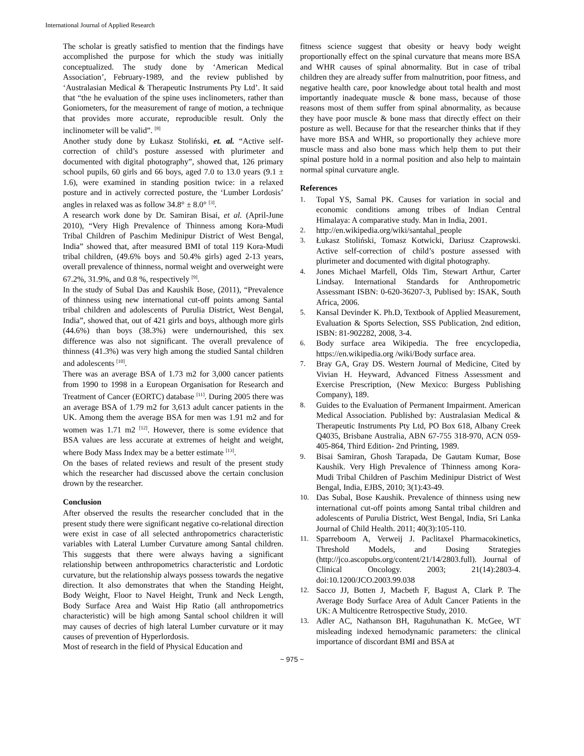International Journal of Applied Research
The scholar is greatly satisfied to mention that the findings have accomplished the purpose for which the study was initially conceptualized. The study done by ‘American Medical Association’, February-1989, and the review published by ‘Australasian Medical & Therapeutic Instruments Pty Ltd’. It said that “the he evaluation of the spine uses inclinometers, rather than Goniometers, for the measurement of range of motion, a technique that provides more accurate, reproducible result. Only the inclinometer will be valid”. <sup>[8]</sup>
Another study done by Łukasz Stoliński, et. al. “Active self-correction of child’s posture assessed with plurimeter and documented with digital photography”, showed that, 126 primary school pupils, 60 girls and 66 boys, aged 7.0 to 13.0 years (9.1 ± 1.6), were examined in standing position twice: in a relaxed posture and in actively corrected posture, the ‘Lumber Lordosis’ angles in relaxed was as follow 34.8° ± 8.0° <sup>[3]</sup>.
A research work done by Dr. Samiran Bisai, et al. (April-June 2010), “Very High Prevalence of Thinness among Kora-Mudi Tribal Children of Paschim Medinipur District of West Bengal, India” showed that, after measured BMI of total 119 Kora-Mudi tribal children, (49.6% boys and 50.4% girls) aged 2-13 years, overall prevalence of thinness, normal weight and overweight were 67.2%, 31.9%, and 0.8 %, respectively <sup>[9]</sup>.
In the study of Subal Das and Kaushik Bose, (2011), “Prevalence of thinness using new international cut-off points among Santal tribal children and adolescents of Purulia District, West Bengal, India”, showed that, out of 421 girls and boys, although more girls (44.6%) than boys (38.3%) were undernourished, this sex difference was also not significant. The overall prevalence of thinness (41.3%) was very high among the studied Santal children and adolescents <sup>[10]</sup>.
There was an average BSA of 1.73 m2 for 3,000 cancer patients from 1990 to 1998 in a European Organisation for Research and Treatment of Cancer (EORTC) database <sup>[11]</sup>. During 2005 there was an average BSA of 1.79 m2 for 3,613 adult cancer patients in the UK. Among them the average BSA for men was 1.91 m2 and for women was 1.71 m2 <sup>[12]</sup>. However, there is some evidence that BSA values are less accurate at extremes of height and weight, where Body Mass Index may be a better estimate <sup>[13]</sup>.
On the bases of related reviews and result of the present study which the researcher had discussed above the certain conclusion drown by the researcher.
Conclusion
After observed the results the researcher concluded that in the present study there were significant negative co-relational direction were exist in case of all selected anthropometrics characteristic variables with Lateral Lumber Curvature among Santal children. This suggests that there were always having a significant relationship between anthropometrics characteristic and Lordotic curvature, but the relationship always possess towards the negative direction. It also demonstrates that when the Standing Height, Body Weight, Floor to Navel Height, Trunk and Neck Length, Body Surface Area and Waist Hip Ratio (all anthropometrics characteristic) will be high among Santal school children it will may causes of decries of high lateral Lumber curvature or it may causes of prevention of Hyperlordosis.
Most of research in the field of Physical Education and
fitness science suggest that obesity or heavy body weight proportionally effect on the spinal curvature that means more BSA and WHR causes of spinal abnormality. But in case of tribal children they are already suffer from malnutrition, poor fitness, and negative health care, poor knowledge about total health and most importantly inadequate muscle & bone mass, because of those reasons most of them suffer from spinal abnormality, as because they have poor muscle & bone mass that directly effect on their posture as well. Because for that the researcher thinks that if they have more BSA and WHR, so proportionally they achieve more muscle mass and also bone mass which help them to put their spinal posture hold in a normal position and also help to maintain normal spinal curvature angle.
References
1. Topal YS, Samal PK. Causes for variation in social and economic conditions among tribes of Indian Central Himalaya: A comparative study. Man in India, 2001.
2. http://en.wikipedia.org/wiki/santahal_people
3. Łukasz Stoliński, Tomasz Kotwicki, Dariusz Czaprowski. Active self-correction of child’s posture assessed with plurimeter and documented with digital photography.
4. Jones Michael Marfell, Olds Tim, Stewart Arthur, Carter Lindsay. International Standards for Anthropometric Assessmant ISBN: 0-620-36207-3, Publised by: ISAK, South Africa, 2006.
5. Kansal Devinder K. Ph.D, Textbook of Applied Measurement, Evaluation & Sports Selection, SSS Publication, 2nd edition, ISBN: 81-902282, 2008, 3-4.
6. Body surface area Wikipedia. The free encyclopedia, https://en.wikipedia.org /wiki/Body surface area.
7. Bray GA, Gray DS. Western Journal of Medicine, Cited by Vivian H. Heyward, Advanced Fitness Assessment and Exercise Prescription, (New Mexico: Burgess Publishing Company), 189.
8. Guides to the Evaluation of Permanent Impairment. American Medical Association. Published by: Australasian Medical & Therapeutic Instruments Pty Ltd, PO Box 618, Albany Creek Q4035, Brisbane Australia, ABN 67-755 318-970, ACN 059-405-864, Third Edition- 2nd Printing, 1989.
9. Bisai Samiran, Ghosh Tarapada, De Gautam Kumar, Bose Kaushik. Very High Prevalence of Thinness among Kora-Mudi Tribal Children of Paschim Medinipur District of West Bengal, India, EJBS, 2010; 3(1):43-49.
10. Das Subal, Bose Kaushik. Prevalence of thinness using new international cut-off points among Santal tribal children and adolescents of Purulia District, West Bengal, India, Sri Lanka Journal of Child Health. 2011; 40(3):105-110.
11. Sparreboom A, Verweij J. Paclitaxel Pharmacokinetics, Threshold Models, and Dosing Strategies (http://jco.ascopubs.org/content/21/14/2803.full). Journal of Clinical Oncology. 2003; 21(14):2803-4. doi:10.1200/JCO.2003.99.038
12. Sacco JJ, Botten J, Macbeth F, Bagust A, Clark P. The Average Body Surface Area of Adult Cancer Patients in the UK: A Multicentre Retrospective Study, 2010.
13. Adler AC, Nathanson BH, Raguhunathan K. McGee, WT misleading indexed hemodynamic parameters: the clinical importance of discordant BMI and BSA at
~ 975 ~